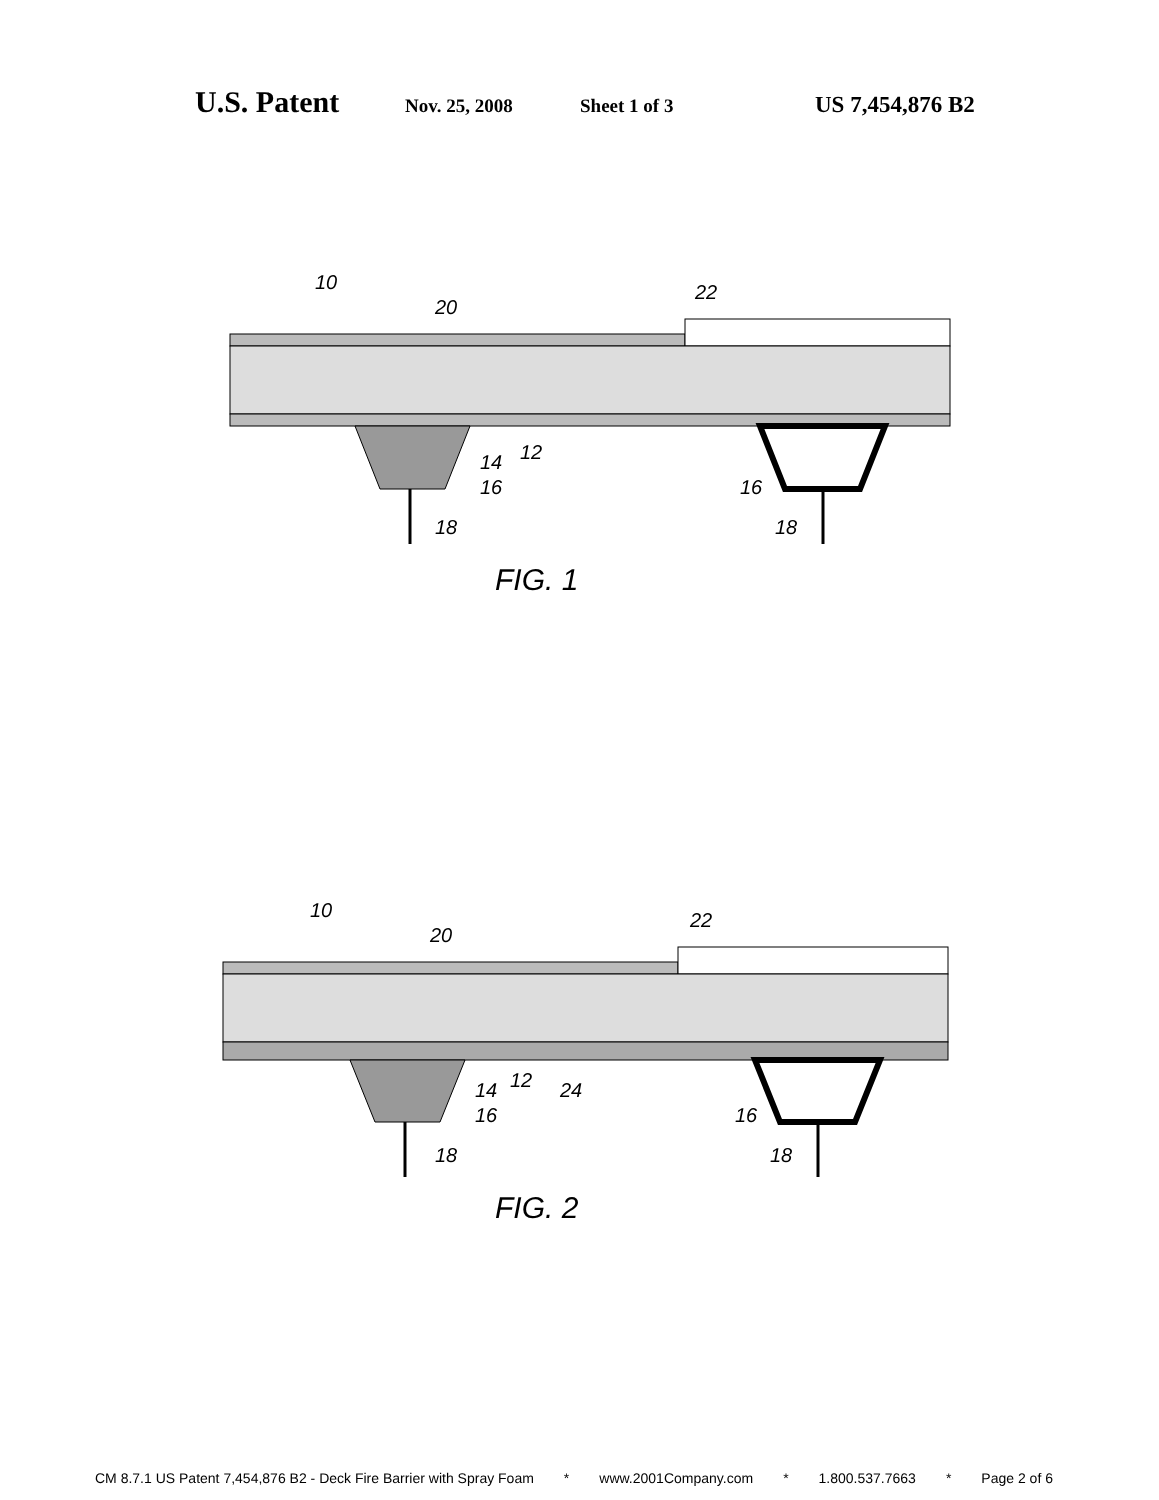U.S. Patent
Nov. 25, 2008 Sheet 1 of 3
US 7,454,876 B2
10
20
22
12
14
16
18
16
18
FIG. 1
10
20
22
12
24
14
16
18
16
18
FIG. 2
CM 8.7.1 US Patent 7,454,876 B2 - Deck Fire Barrier with Spray Foam * www.2001Company.com * 1.800.537.7663 * Page 2 of 6